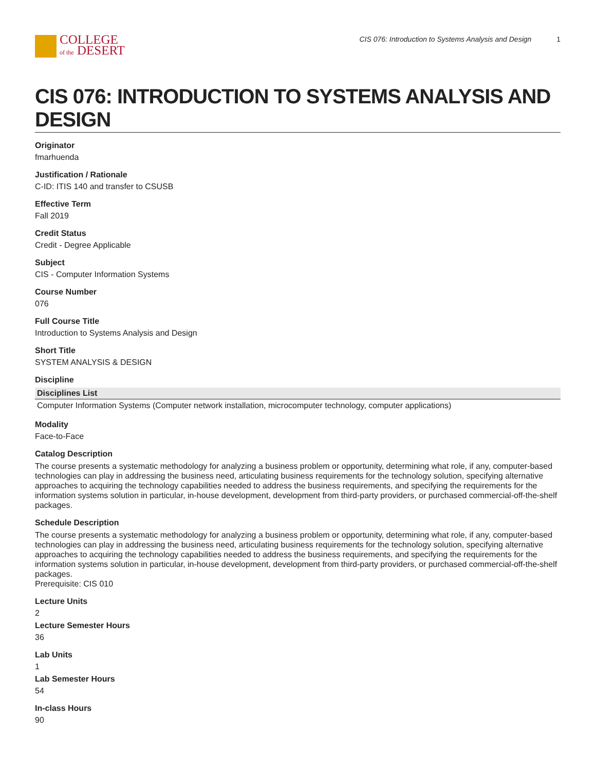COLLEGE
of the DESERT
CIS 076: Introduction to Systems Analysis and Design 1
CIS 076: INTRODUCTION TO SYSTEMS ANALYSIS AND DESIGN
Originator
fmarhuenda
Justification / Rationale
C-ID: ITIS 140 and transfer to CSUSB
Effective Term
Fall 2019
Credit Status
Credit - Degree Applicable
Subject
CIS - Computer Information Systems
Course Number
076
Full Course Title
Introduction to Systems Analysis and Design
Short Title
SYSTEM ANALYSIS & DESIGN
Discipline
| Disciplines List |
| --- |
| Computer Information Systems (Computer network installation, microcomputer technology, computer applications) |
Modality
Face-to-Face
Catalog Description
The course presents a systematic methodology for analyzing a business problem or opportunity, determining what role, if any, computer-based technologies can play in addressing the business need, articulating business requirements for the technology solution, specifying alternative approaches to acquiring the technology capabilities needed to address the business requirements, and specifying the requirements for the information systems solution in particular, in-house development, development from third-party providers, or purchased commercial-off-the-shelf packages.
Schedule Description
The course presents a systematic methodology for analyzing a business problem or opportunity, determining what role, if any, computer-based technologies can play in addressing the business need, articulating business requirements for the technology solution, specifying alternative approaches to acquiring the technology capabilities needed to address the business requirements, and specifying the requirements for the information systems solution in particular, in-house development, development from third-party providers, or purchased commercial-off-the-shelf packages.
Prerequisite: CIS 010
Lecture Units
2
Lecture Semester Hours
36
Lab Units
1
Lab Semester Hours
54
In-class Hours
90